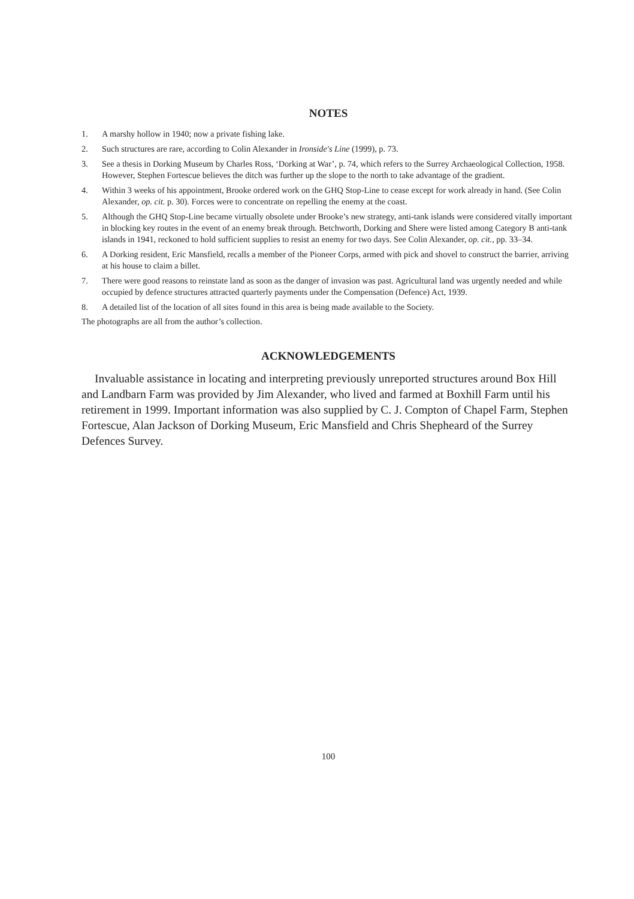NOTES
1. A marshy hollow in 1940; now a private fishing lake.
2. Such structures are rare, according to Colin Alexander in Ironside's Line (1999), p. 73.
3. See a thesis in Dorking Museum by Charles Ross, ‘Dorking at War’, p. 74, which refers to the Surrey Archaeological Collection, 1958. However, Stephen Fortescue believes the ditch was further up the slope to the north to take advantage of the gradient.
4. Within 3 weeks of his appointment, Brooke ordered work on the GHQ Stop-Line to cease except for work already in hand. (See Colin Alexander, op. cit. p. 30). Forces were to concentrate on repelling the enemy at the coast.
5. Although the GHQ Stop-Line became virtually obsolete under Brooke’s new strategy, anti-tank islands were considered vitally important in blocking key routes in the event of an enemy break through. Betchworth, Dorking and Shere were listed among Category B anti-tank islands in 1941, reckoned to hold sufficient supplies to resist an enemy for two days. See Colin Alexander, op. cit., pp. 33–34.
6. A Dorking resident, Eric Mansfield, recalls a member of the Pioneer Corps, armed with pick and shovel to construct the barrier, arriving at his house to claim a billet.
7. There were good reasons to reinstate land as soon as the danger of invasion was past. Agricultural land was urgently needed and while occupied by defence structures attracted quarterly payments under the Compensation (Defence) Act, 1939.
8. A detailed list of the location of all sites found in this area is being made available to the Society.
The photographs are all from the author’s collection.
ACKNOWLEDGEMENTS
Invaluable assistance in locating and interpreting previously unreported structures around Box Hill and Landbarn Farm was provided by Jim Alexander, who lived and farmed at Boxhill Farm until his retirement in 1999. Important information was also supplied by C. J. Compton of Chapel Farm, Stephen Fortescue, Alan Jackson of Dorking Museum, Eric Mansfield and Chris Shepheard of the Surrey Defences Survey.
100